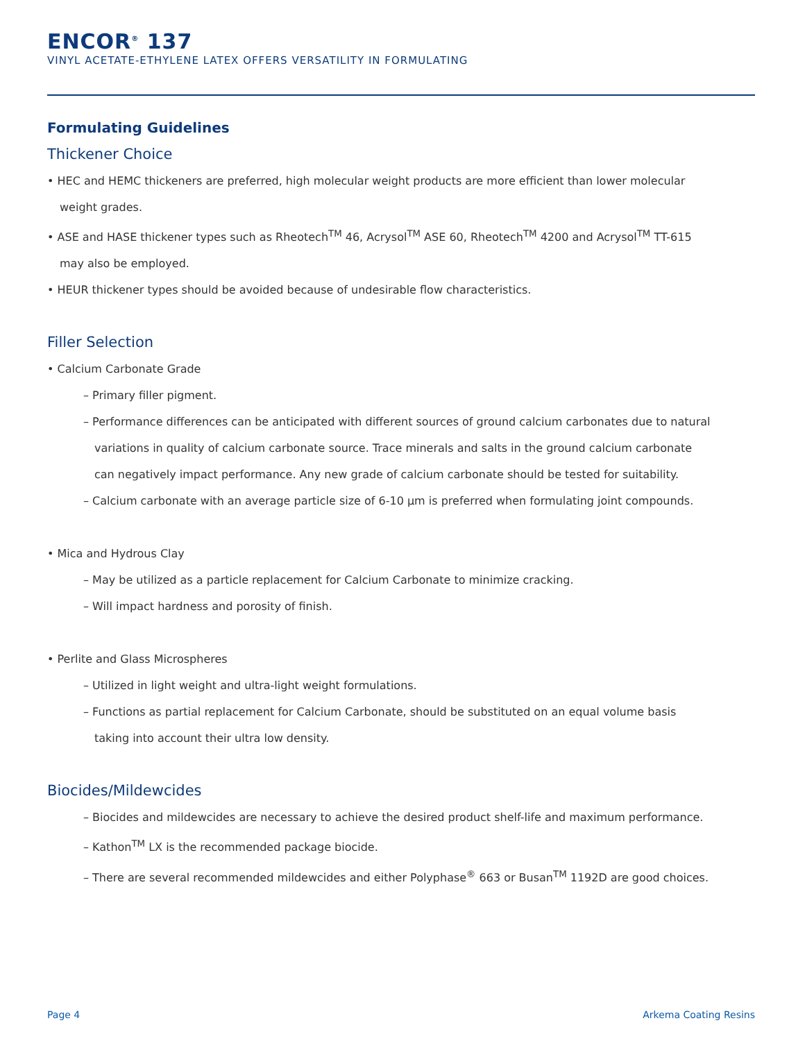ENCOR<sup>®</sup> 137
VINYL ACETATE-ETHYLENE LATEX OFFERS VERSATILITY IN FORMULATING
Formulating Guidelines
Thickener Choice
• HEC and HEMC thickeners are preferred, high molecular weight products are more efficient than lower molecular weight grades.
• ASE and HASE thickener types such as Rheotech<sup>TM</sup> 46, Acrysol<sup>TM</sup> ASE 60, Rheotech<sup>TM</sup> 4200 and Acrysol<sup>TM</sup> TT-615 may also be employed.
• HEUR thickener types should be avoided because of undesirable flow characteristics.
Filler Selection
• Calcium Carbonate Grade
– Primary filler pigment.
– Performance differences can be anticipated with different sources of ground calcium carbonates due to natural variations in quality of calcium carbonate source. Trace minerals and salts in the ground calcium carbonate can negatively impact performance. Any new grade of calcium carbonate should be tested for suitability.
– Calcium carbonate with an average particle size of 6-10 µm is preferred when formulating joint compounds.
• Mica and Hydrous Clay
– May be utilized as a particle replacement for Calcium Carbonate to minimize cracking.
– Will impact hardness and porosity of finish.
• Perlite and Glass Microspheres
– Utilized in light weight and ultra-light weight formulations.
– Functions as partial replacement for Calcium Carbonate, should be substituted on an equal volume basis taking into account their ultra low density.
Biocides/Mildewcides
– Biocides and mildewcides are necessary to achieve the desired product shelf-life and maximum performance.
– Kathon<sup>TM</sup> LX is the recommended package biocide.
– There are several recommended mildewcides and either Polyphase<sup>®</sup> 663 or Busan<sup>TM</sup> 1192D are good choices.
Page 4 Arkema Coating Resins